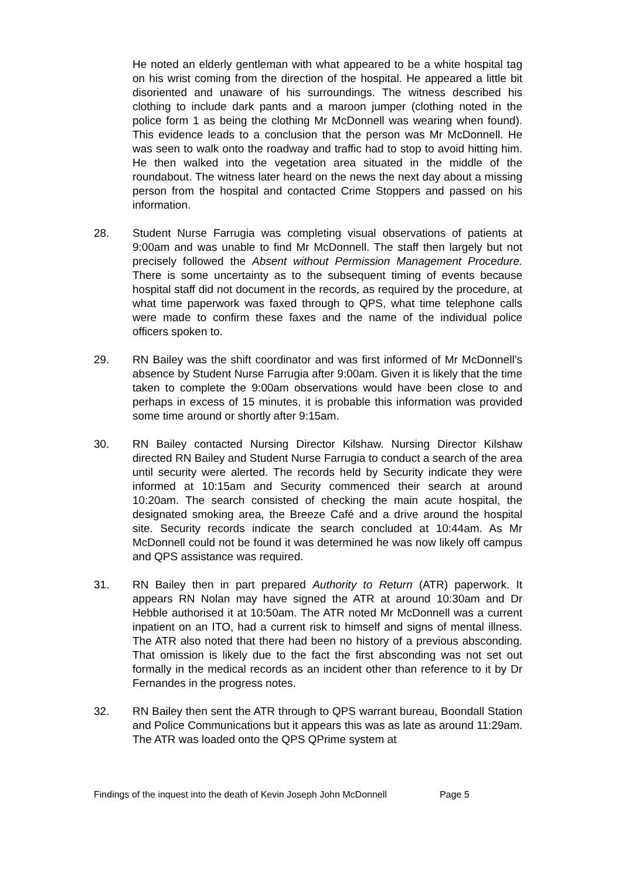He noted an elderly gentleman with what appeared to be a white hospital tag on his wrist coming from the direction of the hospital. He appeared a little bit disoriented and unaware of his surroundings. The witness described his clothing to include dark pants and a maroon jumper (clothing noted in the police form 1 as being the clothing Mr McDonnell was wearing when found). This evidence leads to a conclusion that the person was Mr McDonnell. He was seen to walk onto the roadway and traffic had to stop to avoid hitting him. He then walked into the vegetation area situated in the middle of the roundabout. The witness later heard on the news the next day about a missing person from the hospital and contacted Crime Stoppers and passed on his information.
28. Student Nurse Farrugia was completing visual observations of patients at 9:00am and was unable to find Mr McDonnell. The staff then largely but not precisely followed the Absent without Permission Management Procedure. There is some uncertainty as to the subsequent timing of events because hospital staff did not document in the records, as required by the procedure, at what time paperwork was faxed through to QPS, what time telephone calls were made to confirm these faxes and the name of the individual police officers spoken to.
29. RN Bailey was the shift coordinator and was first informed of Mr McDonnell’s absence by Student Nurse Farrugia after 9:00am. Given it is likely that the time taken to complete the 9:00am observations would have been close to and perhaps in excess of 15 minutes, it is probable this information was provided some time around or shortly after 9:15am.
30. RN Bailey contacted Nursing Director Kilshaw. Nursing Director Kilshaw directed RN Bailey and Student Nurse Farrugia to conduct a search of the area until security were alerted. The records held by Security indicate they were informed at 10:15am and Security commenced their search at around 10:20am. The search consisted of checking the main acute hospital, the designated smoking area, the Breeze Café and a drive around the hospital site. Security records indicate the search concluded at 10:44am. As Mr McDonnell could not be found it was determined he was now likely off campus and QPS assistance was required.
31. RN Bailey then in part prepared Authority to Return (ATR) paperwork. It appears RN Nolan may have signed the ATR at around 10:30am and Dr Hebble authorised it at 10:50am. The ATR noted Mr McDonnell was a current inpatient on an ITO, had a current risk to himself and signs of mental illness. The ATR also noted that there had been no history of a previous absconding. That omission is likely due to the fact the first absconding was not set out formally in the medical records as an incident other than reference to it by Dr Fernandes in the progress notes.
32. RN Bailey then sent the ATR through to QPS warrant bureau, Boondall Station and Police Communications but it appears this was as late as around 11:29am. The ATR was loaded onto the QPS QPrime system at
Findings of the inquest into the death of Kevin Joseph John McDonnell Page 5